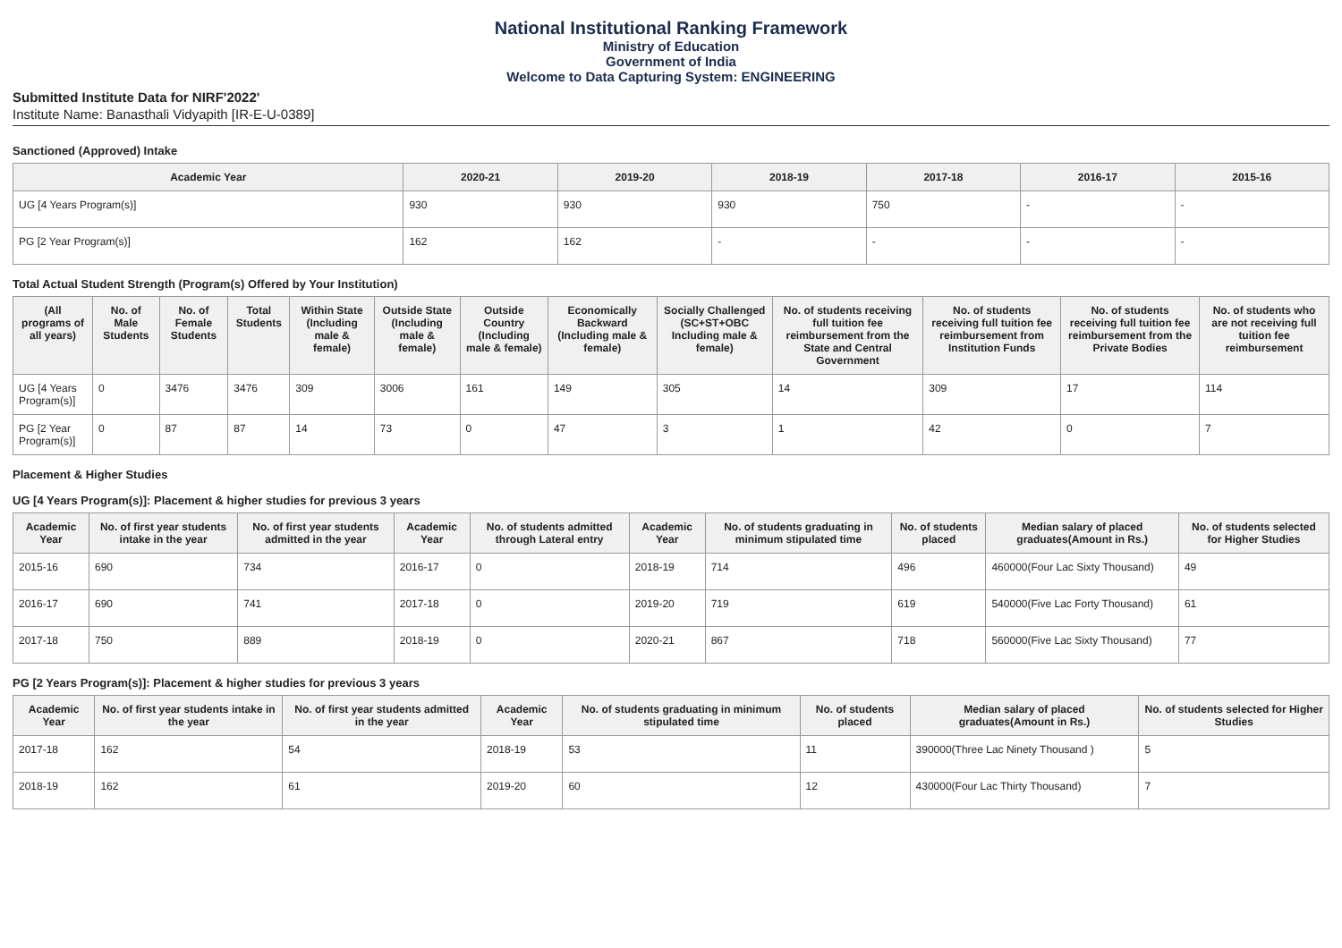National Institutional Ranking Framework
Ministry of Education
Government of India
Welcome to Data Capturing System: ENGINEERING
Submitted Institute Data for NIRF'2022'
Institute Name: Banasthali Vidyapith [IR-E-U-0389]
Sanctioned (Approved) Intake
| Academic Year | 2020-21 | 2019-20 | 2018-19 | 2017-18 | 2016-17 | 2015-16 |
| --- | --- | --- | --- | --- | --- | --- |
| UG [4 Years Program(s)] | 930 | 930 | 930 | 750 | - | - |
| PG [2 Year Program(s)] | 162 | 162 | - | - | - | - |
Total Actual Student Strength (Program(s) Offered by Your Institution)
| (All programs of all years) | No. of Male Students | No. of Female Students | Total Students | Within State (Including male & female) | Outside State (Including male & female) | Outside Country (Including male & female) | Economically Backward (Including male & female) | Socially Challenged (SC+ST+OBC Including male & female) | No. of students receiving full tuition fee reimbursement from the State and Central Government | No. of students receiving full tuition fee reimbursement from Institution Funds | No. of students receiving full tuition fee reimbursement from the Private Bodies | No. of students who are not receiving full tuition fee reimbursement |
| --- | --- | --- | --- | --- | --- | --- | --- | --- | --- | --- | --- | --- |
| UG [4 Years Program(s)] | 0 | 3476 | 3476 | 309 | 3006 | 161 | 149 | 305 | 14 | 309 | 17 | 114 |
| PG [2 Year Program(s)] | 0 | 87 | 87 | 14 | 73 | 0 | 47 | 3 | 1 | 42 | 0 | 7 |
Placement & Higher Studies
UG [4 Years Program(s)]: Placement & higher studies for previous 3 years
| Academic Year | No. of first year students intake in the year | No. of first year students admitted in the year | Academic Year | No. of students admitted through Lateral entry | Academic Year | No. of students graduating in minimum stipulated time | No. of students placed | Median salary of placed graduates(Amount in Rs.) | No. of students selected for Higher Studies |
| --- | --- | --- | --- | --- | --- | --- | --- | --- | --- |
| 2015-16 | 690 | 734 | 2016-17 | 0 | 2018-19 | 714 | 496 | 460000(Four Lac Sixty Thousand) | 49 |
| 2016-17 | 690 | 741 | 2017-18 | 0 | 2019-20 | 719 | 619 | 540000(Five Lac Forty Thousand) | 61 |
| 2017-18 | 750 | 889 | 2018-19 | 0 | 2020-21 | 867 | 718 | 560000(Five Lac Sixty Thousand) | 77 |
PG [2 Years Program(s)]: Placement & higher studies for previous 3 years
| Academic Year | No. of first year students intake in the year | No. of first year students admitted in the year | Academic Year | No. of students graduating in minimum stipulated time | No. of students placed | Median salary of placed graduates(Amount in Rs.) | No. of students selected for Higher Studies |
| --- | --- | --- | --- | --- | --- | --- | --- |
| 2017-18 | 162 | 54 | 2018-19 | 53 | 11 | 390000(Three Lac Ninety Thousand ) | 5 |
| 2018-19 | 162 | 61 | 2019-20 | 60 | 12 | 430000(Four Lac Thirty Thousand) | 7 |